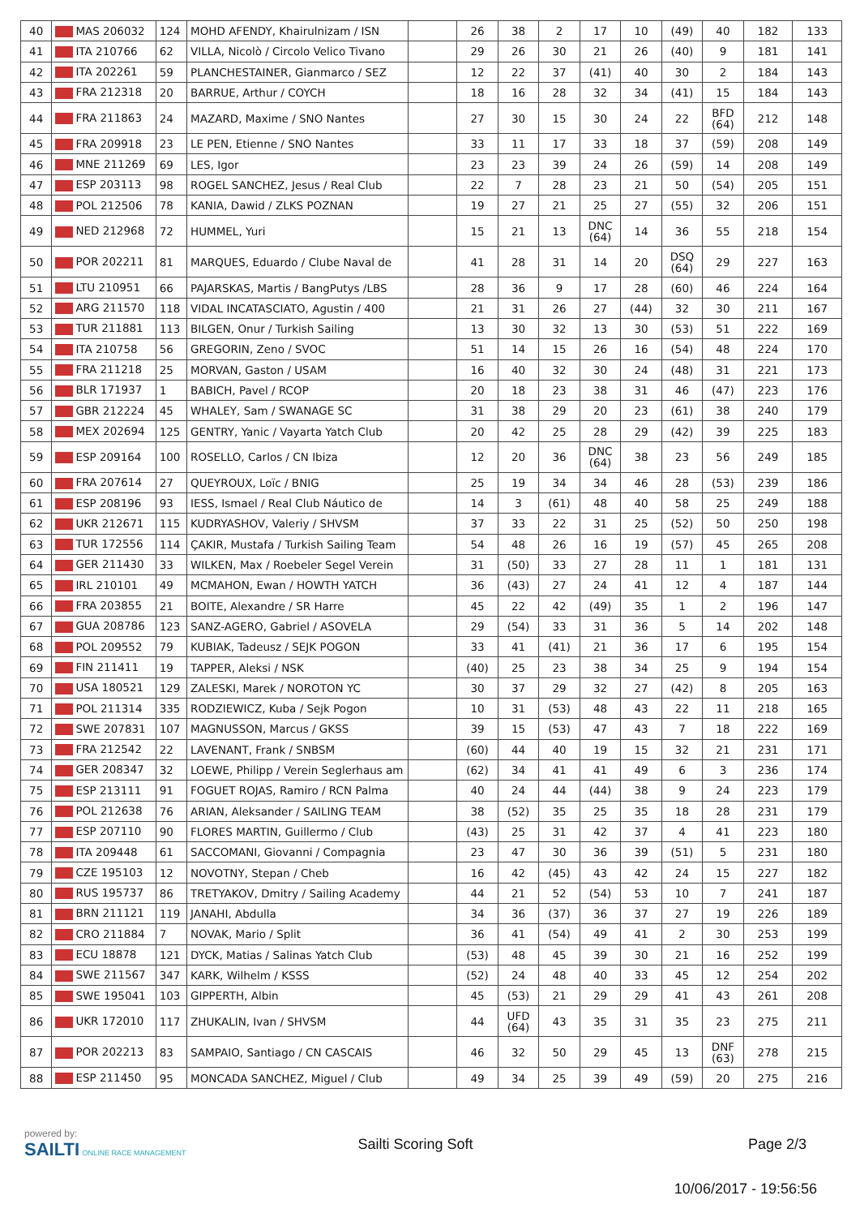| 40 | MAS 206032 | 124 | MOHD AFENDY, Khairulnizam / ISN | | 26 | 38 | 2 | 17 | 10 | (49) | 40 | 182 | 133 |
| 41 | ITA 210766 | 62 | VILLA, Nicolò / Circolo Velico Tivano | | 29 | 26 | 30 | 21 | 26 | (40) | 9 | 181 | 141 |
| 42 | ITA 202261 | 59 | PLANCHESTAINER, Gianmarco / SEZ | | 12 | 22 | 37 | (41) | 40 | 30 | 2 | 184 | 143 |
| 43 | FRA 212318 | 20 | BARRUE, Arthur / COYCH | | 18 | 16 | 28 | 32 | 34 | (41) | 15 | 184 | 143 |
| 44 | FRA 211863 | 24 | MAZARD, Maxime / SNO Nantes | | 27 | 30 | 15 | 30 | 24 | 22 | BFD (64) | 212 | 148 |
| 45 | FRA 209918 | 23 | LE PEN, Etienne / SNO Nantes | | 33 | 11 | 17 | 33 | 18 | 37 | (59) | 208 | 149 |
| 46 | MNE 211269 | 69 | LES, Igor | | 23 | 23 | 39 | 24 | 26 | (59) | 14 | 208 | 149 |
| 47 | ESP 203113 | 98 | ROGEL SANCHEZ, Jesus / Real Club | | 22 | 7 | 28 | 23 | 21 | 50 | (54) | 205 | 151 |
| 48 | POL 212506 | 78 | KANIA, Dawid / ZLKS POZNAN | | 19 | 27 | 21 | 25 | 27 | (55) | 32 | 206 | 151 |
| 49 | NED 212968 | 72 | HUMMEL, Yuri | | 15 | 21 | 13 | DNC (64) | 14 | 36 | 55 | 218 | 154 |
| 50 | POR 202211 | 81 | MARQUES, Eduardo / Clube Naval de | | 41 | 28 | 31 | 14 | 20 | DSQ (64) | 29 | 227 | 163 |
| 51 | LTU 210951 | 66 | PAJARSKAS, Martis / BangPutys /LBS | | 28 | 36 | 9 | 17 | 28 | (60) | 46 | 224 | 164 |
| 52 | ARG 211570 | 118 | VIDAL INCATASCIATO, Agustin / 400 | | 21 | 31 | 26 | 27 | (44) | 32 | 30 | 211 | 167 |
| 53 | TUR 211881 | 113 | BILGEN, Onur / Turkish Sailing | | 13 | 30 | 32 | 13 | 30 | (53) | 51 | 222 | 169 |
| 54 | ITA 210758 | 56 | GREGORIN, Zeno / SVOC | | 51 | 14 | 15 | 26 | 16 | (54) | 48 | 224 | 170 |
| 55 | FRA 211218 | 25 | MORVAN, Gaston / USAM | | 16 | 40 | 32 | 30 | 24 | (48) | 31 | 221 | 173 |
| 56 | BLR 171937 | 1 | BABICH, Pavel / RCOP | | 20 | 18 | 23 | 38 | 31 | 46 | (47) | 223 | 176 |
| 57 | GBR 212224 | 45 | WHALEY, Sam / SWANAGE SC | | 31 | 38 | 29 | 20 | 23 | (61) | 38 | 240 | 179 |
| 58 | MEX 202694 | 125 | GENTRY, Yanic / Vayarta Yatch Club | | 20 | 42 | 25 | 28 | 29 | (42) | 39 | 225 | 183 |
| 59 | ESP 209164 | 100 | ROSELLO, Carlos / CN Ibiza | | 12 | 20 | 36 | DNC (64) | 38 | 23 | 56 | 249 | 185 |
| 60 | FRA 207614 | 27 | QUEYROUX, Loïc / BNIG | | 25 | 19 | 34 | 34 | 46 | 28 | (53) | 239 | 186 |
| 61 | ESP 208196 | 93 | IESS, Ismael / Real Club Náutico de | | 14 | 3 | (61) | 48 | 40 | 58 | 25 | 249 | 188 |
| 62 | UKR 212671 | 115 | KUDRYASHOV, Valeriy / SHVSM | | 37 | 33 | 22 | 31 | 25 | (52) | 50 | 250 | 198 |
| 63 | TUR 172556 | 114 | ÇAKIR, Mustafa / Turkish Sailing Team | | 54 | 48 | 26 | 16 | 19 | (57) | 45 | 265 | 208 |
| 64 | GER 211430 | 33 | WILKEN, Max / Roebeler Segel Verein | | 31 | (50) | 33 | 27 | 28 | 11 | 1 | 181 | 131 |
| 65 | IRL 210101 | 49 | MCMAHON, Ewan / HOWTH YATCH | | 36 | (43) | 27 | 24 | 41 | 12 | 4 | 187 | 144 |
| 66 | FRA 203855 | 21 | BOITE, Alexandre / SR Harre | | 45 | 22 | 42 | (49) | 35 | 1 | 2 | 196 | 147 |
| 67 | GUA 208786 | 123 | SANZ-AGERO, Gabriel / ASOVELA | | 29 | (54) | 33 | 31 | 36 | 5 | 14 | 202 | 148 |
| 68 | POL 209552 | 79 | KUBIAK, Tadeusz / SEJK POGON | | 33 | 41 | (41) | 21 | 36 | 17 | 6 | 195 | 154 |
| 69 | FIN 211411 | 19 | TAPPER, Aleksi / NSK | | (40) | 25 | 23 | 38 | 34 | 25 | 9 | 194 | 154 |
| 70 | USA 180521 | 129 | ZALESKI, Marek / NOROTON YC | | 30 | 37 | 29 | 32 | 27 | (42) | 8 | 205 | 163 |
| 71 | POL 211314 | 335 | RODZIEWICZ, Kuba / Sejk Pogon | | 10 | 31 | (53) | 48 | 43 | 22 | 11 | 218 | 165 |
| 72 | SWE 207831 | 107 | MAGNUSSON, Marcus / GKSS | | 39 | 15 | (53) | 47 | 43 | 7 | 18 | 222 | 169 |
| 73 | FRA 212542 | 22 | LAVENANT, Frank / SNBSM | | (60) | 44 | 40 | 19 | 15 | 32 | 21 | 231 | 171 |
| 74 | GER 208347 | 32 | LOEWE, Philipp / Verein Seglerhaus am | | (62) | 34 | 41 | 41 | 49 | 6 | 3 | 236 | 174 |
| 75 | ESP 213111 | 91 | FOGUET ROJAS, Ramiro / RCN Palma | | 40 | 24 | 44 | (44) | 38 | 9 | 24 | 223 | 179 |
| 76 | POL 212638 | 76 | ARIAN, Aleksander / SAILING TEAM | | 38 | (52) | 35 | 25 | 35 | 18 | 28 | 231 | 179 |
| 77 | ESP 207110 | 90 | FLORES MARTIN, Guillermo / Club | | (43) | 25 | 31 | 42 | 37 | 4 | 41 | 223 | 180 |
| 78 | ITA 209448 | 61 | SACCOMANI, Giovanni / Compagnia | | 23 | 47 | 30 | 36 | 39 | (51) | 5 | 231 | 180 |
| 79 | CZE 195103 | 12 | NOVOTNY, Stepan / Cheb | | 16 | 42 | (45) | 43 | 42 | 24 | 15 | 227 | 182 |
| 80 | RUS 195737 | 86 | TRETYAKOV, Dmitry / Sailing Academy | | 44 | 21 | 52 | (54) | 53 | 10 | 7 | 241 | 187 |
| 81 | BRN 211121 | 119 | JANAHI, Abdulla | | 34 | 36 | (37) | 36 | 37 | 27 | 19 | 226 | 189 |
| 82 | CRO 211884 | 7 | NOVAK, Mario / Split | | 36 | 41 | (54) | 49 | 41 | 2 | 30 | 253 | 199 |
| 83 | ECU 18878 | 121 | DYCK, Matias / Salinas Yatch Club | | (53) | 48 | 45 | 39 | 30 | 21 | 16 | 252 | 199 |
| 84 | SWE 211567 | 347 | KARK, Wilhelm / KSSS | | (52) | 24 | 48 | 40 | 33 | 45 | 12 | 254 | 202 |
| 85 | SWE 195041 | 103 | GIPPERTH, Albin | | 45 | (53) | 21 | 29 | 29 | 41 | 43 | 261 | 208 |
| 86 | UKR 172010 | 117 | ZHUKALIN, Ivan / SHVSM | | 44 | UFD (64) | 43 | 35 | 31 | 35 | 23 | 275 | 211 |
| 87 | POR 202213 | 83 | SAMPAIO, Santiago / CN CASCAIS | | 46 | 32 | 50 | 29 | 45 | 13 | DNF (63) | 278 | 215 |
| 88 | ESP 211450 | 95 | MONCADA SANCHEZ, Miguel / Club | | 49 | 34 | 25 | 39 | 49 | (59) | 20 | 275 | 216 |
powered by:
SAILTI ONLINE RACE MANAGEMENT
Sailti Scoring Soft Page 2/3
10/06/2017 - 19:56:56